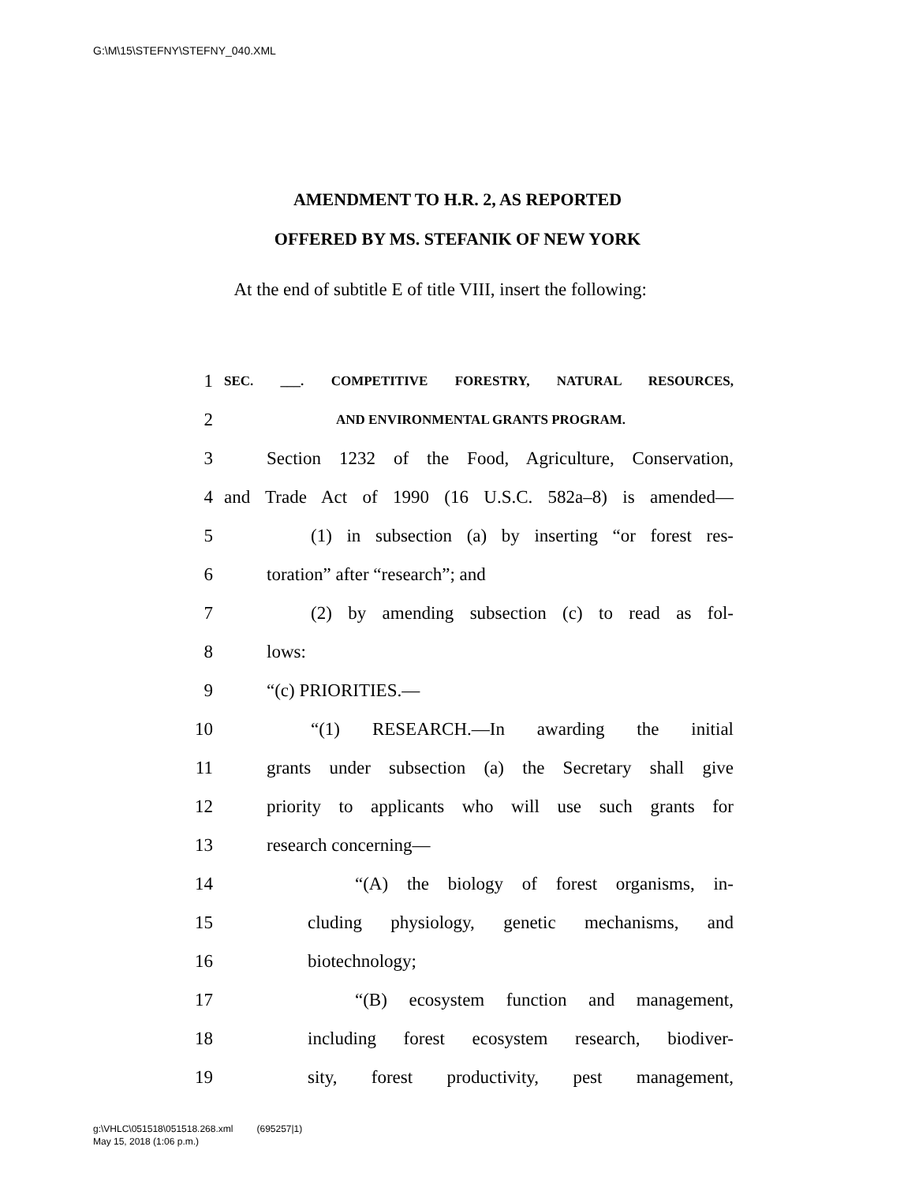G:\M\15\STEFNY\STEFNY_040.XML
AMENDMENT TO H.R. 2, AS REPORTED
OFFERED BY MS. STEFANIK OF NEW YORK
At the end of subtitle E of title VIII, insert the following:
1 SEC. ___. COMPETITIVE FORESTRY, NATURAL RESOURCES,
2 AND ENVIRONMENTAL GRANTS PROGRAM.
3 Section 1232 of the Food, Agriculture, Conservation,
4 and Trade Act of 1990 (16 U.S.C. 582a–8) is amended—
5 (1) in subsection (a) by inserting “or forest res-
6 toration” after “research”; and
7 (2) by amending subsection (c) to read as fol-
8 lows:
9 “(c) PRIORITIES.—
10 “(1) RESEARCH.—In awarding the initial
11 grants under subsection (a) the Secretary shall give
12 priority to applicants who will use such grants for
13 research concerning—
14 “(A) the biology of forest organisms, in-
15 cluding physiology, genetic mechanisms, and
16 biotechnology;
17 “(B) ecosystem function and management,
18 including forest ecosystem research, biodiver-
19 sity, forest productivity, pest management,
g:\VHLC\051518\051518.268.xml (695257|1)
May 15, 2018 (1:06 p.m.)